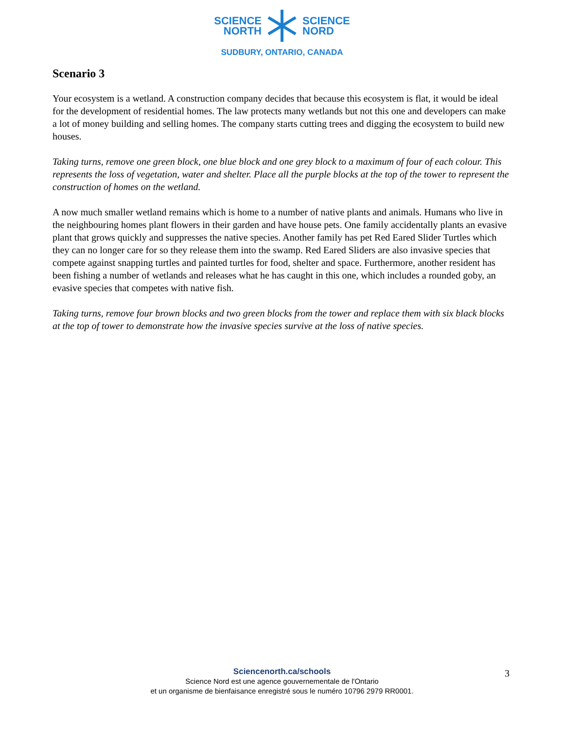SCIENCE
NORTH
SCIENCE
NORD
SUDBURY, ONTARIO, CANADA
Scenario 3
Your ecosystem is a wetland. A construction company decides that because this ecosystem is flat, it would be ideal for the development of residential homes. The law protects many wetlands but not this one and developers can make a lot of money building and selling homes. The company starts cutting trees and digging the ecosystem to build new houses.
Taking turns, remove one green block, one blue block and one grey block to a maximum of four of each colour. This represents the loss of vegetation, water and shelter. Place all the purple blocks at the top of the tower to represent the construction of homes on the wetland.
A now much smaller wetland remains which is home to a number of native plants and animals. Humans who live in the neighbouring homes plant flowers in their garden and have house pets. One family accidentally plants an evasive plant that grows quickly and suppresses the native species. Another family has pet Red Eared Slider Turtles which they can no longer care for so they release them into the swamp. Red Eared Sliders are also invasive species that compete against snapping turtles and painted turtles for food, shelter and space. Furthermore, another resident has been fishing a number of wetlands and releases what he has caught in this one, which includes a rounded goby, an evasive species that competes with native fish.
Taking turns, remove four brown blocks and two green blocks from the tower and replace them with six black blocks at the top of tower to demonstrate how the invasive species survive at the loss of native species.
Sciencenorth.ca/schools
Science Nord est une agence gouvernementale de l'Ontario
et un organisme de bienfaisance enregistré sous le numéro 10796 2979 RR0001.
3